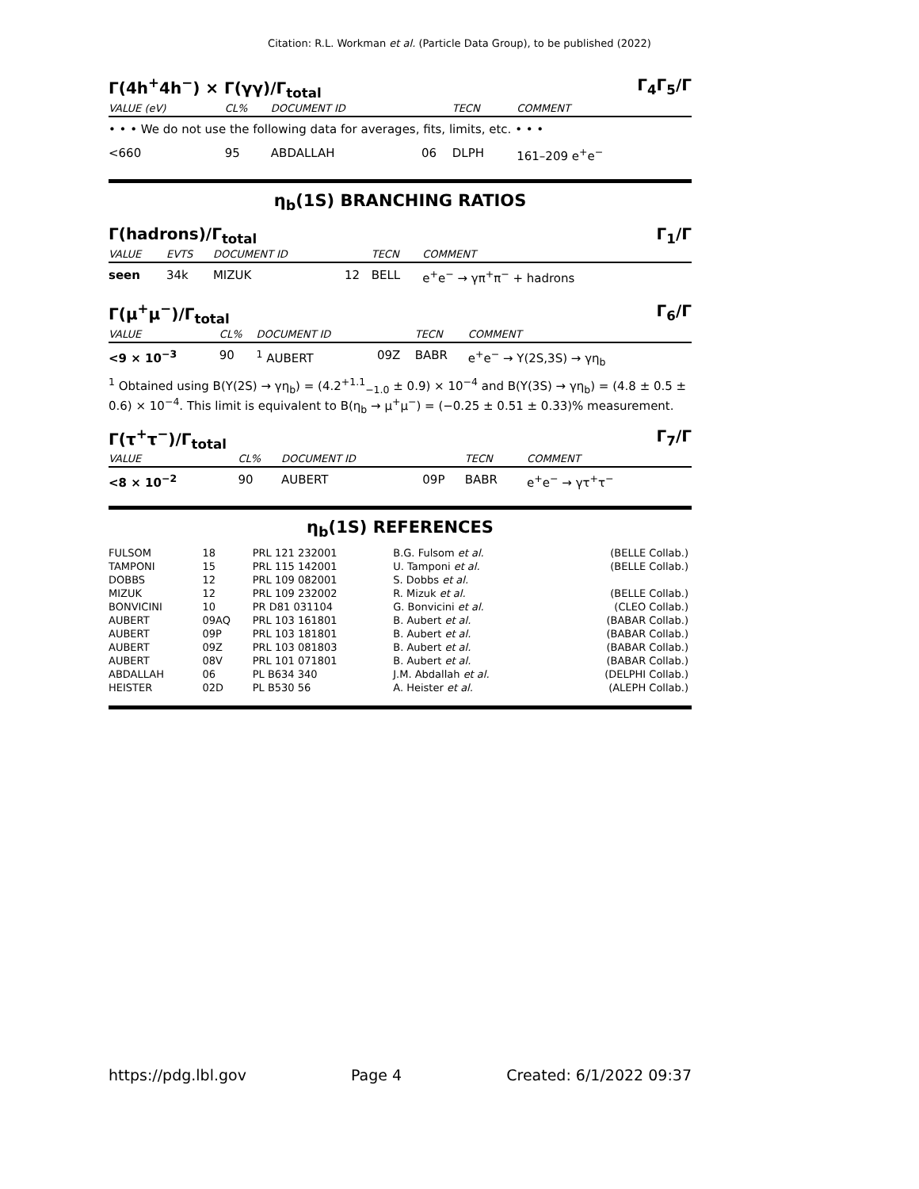Citation: R.L. Workman et al. (Particle Data Group), to be published (2022)
Γ(4h<sup>+</sup>4h<sup>−</sup>) × Γ(γγ)/Γ<sub>total</sub> Γ<sub>4</sub>Γ<sub>5</sub>/Γ
| VALUE (eV) | CL% | DOCUMENT ID | | TECN | COMMENT |
| --- | --- | --- | --- | --- | --- |
| • • • We do not use the following data for averages, fits, limits, etc. • • • | | | | | |
| <660 | 95 | ABDALLAH | 06 | DLPH | 161–209 e<sup>+</sup>e<sup>−</sup> |
η<sub>b</sub>(1S) BRANCHING RATIOS
Γ(hadrons)/Γ<sub>total</sub> Γ<sub>1</sub>/Γ
| VALUE | EVTS | DOCUMENT ID | | TECN | COMMENT |
| --- | --- | --- | --- | --- | --- |
| seen | 34k | MIZUK | 12 | BELL | e<sup>+</sup>e<sup>−</sup> → γπ<sup>+</sup>π<sup>−</sup> + hadrons |
Γ(μ<sup>+</sup>μ<sup>−</sup>)/Γ<sub>total</sub> Γ<sub>6</sub>/Γ
| VALUE | CL% | DOCUMENT ID | | TECN | COMMENT |
| --- | --- | --- | --- | --- | --- |
| <9 × 10<sup>−3</sup> | 90 | <sup>1</sup> AUBERT | 09Z | BABR | e<sup>+</sup>e<sup>−</sup> → Υ(2S,3S) → γη<sub>b</sub> |
<sup>1</sup> Obtained using B(Υ(2S) → γη<sub>b</sub>) = (4.2<sup>+1.1</sup><sub>−1.0</sub> ± 0.9) × 10<sup>−4</sup> and B(Υ(3S) → γη<sub>b</sub>) = (4.8 ± 0.5 ± 0.6) × 10<sup>−4</sup>. This limit is equivalent to B(η<sub>b</sub> → μ<sup>+</sup>μ<sup>−</sup>) = (−0.25 ± 0.51 ± 0.33)% measurement.
Γ(τ<sup>+</sup>τ<sup>−</sup>)/Γ<sub>total</sub> Γ<sub>7</sub>/Γ
| VALUE | CL% | DOCUMENT ID | | TECN | COMMENT |
| --- | --- | --- | --- | --- | --- |
| <8 × 10<sup>−2</sup> | 90 | AUBERT | 09P | BABR | e<sup>+</sup>e<sup>−</sup> → γτ<sup>+</sup>τ<sup>−</sup> |
η<sub>b</sub>(1S) REFERENCES
| FULSOM | 18 | PRL 121 232001 | B.G. Fulsom et al. | (BELLE Collab.) |
| TAMPONI | 15 | PRL 115 142001 | U. Tamponi et al. | (BELLE Collab.) |
| DOBBS | 12 | PRL 109 082001 | S. Dobbs et al. | |
| MIZUK | 12 | PRL 109 232002 | R. Mizuk et al. | (BELLE Collab.) |
| BONVICINI | 10 | PR D81 031104 | G. Bonvicini et al. | (CLEO Collab.) |
| AUBERT | 09AQ | PRL 103 161801 | B. Aubert et al. | (BABAR Collab.) |
| AUBERT | 09P | PRL 103 181801 | B. Aubert et al. | (BABAR Collab.) |
| AUBERT | 09Z | PRL 103 081803 | B. Aubert et al. | (BABAR Collab.) |
| AUBERT | 08V | PRL 101 071801 | B. Aubert et al. | (BABAR Collab.) |
| ABDALLAH | 06 | PL B634 340 | J.M. Abdallah et al. | (DELPHI Collab.) |
| HEISTER | 02D | PL B530 56 | A. Heister et al. | (ALEPH Collab.) |
https://pdg.lbl.gov Page 4 Created: 6/1/2022 09:37